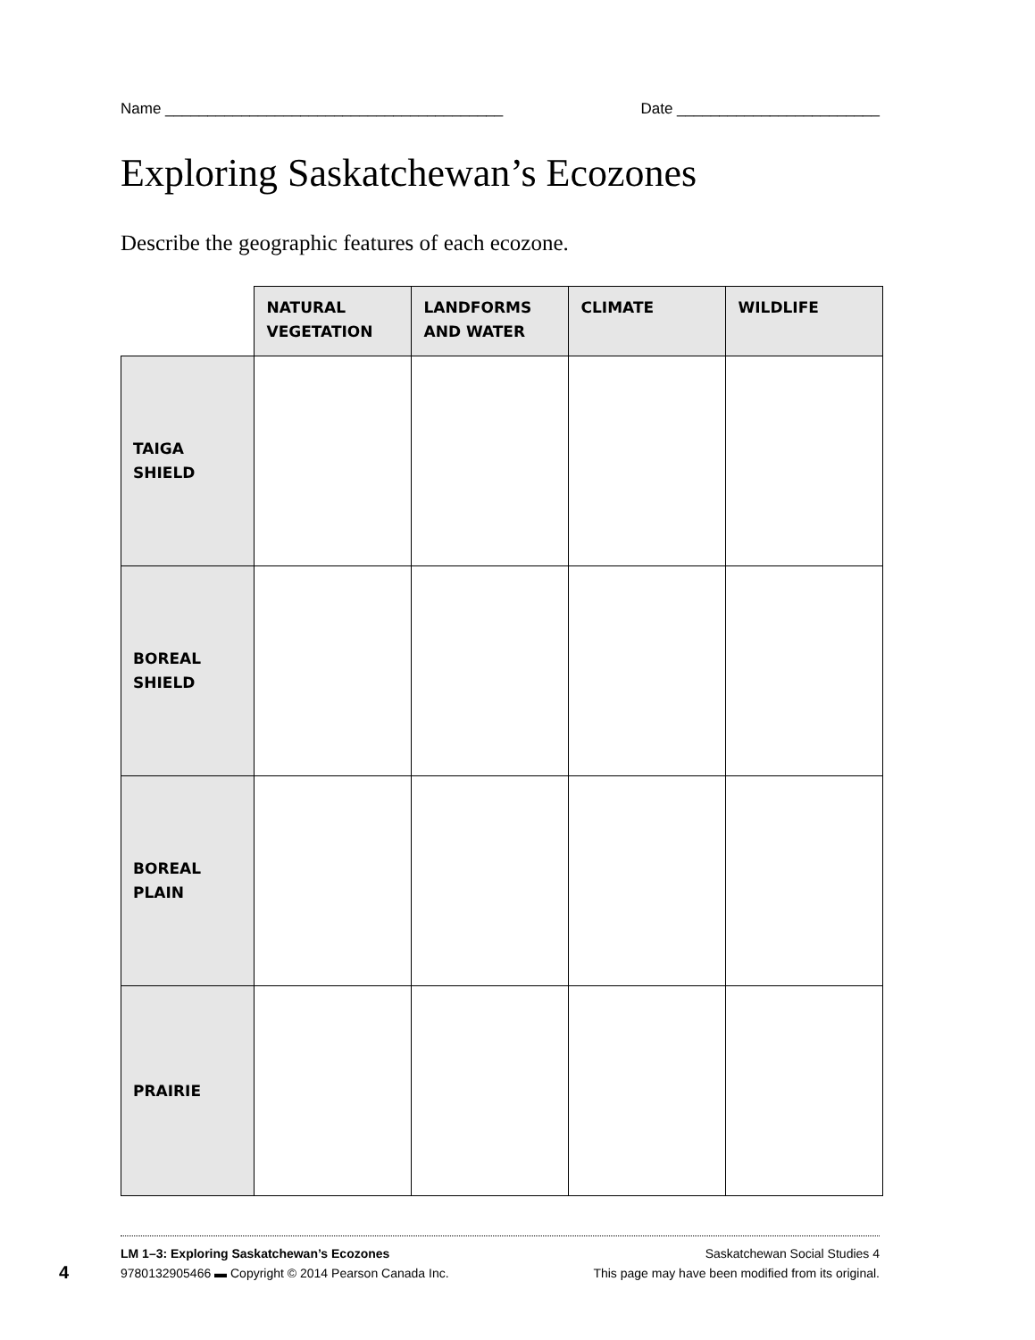Name ________________________________________ Date ________________________
Exploring Saskatchewan’s Ecozones
Describe the geographic features of each ecozone.
| | NATURAL VEGETATION | LANDFORMS AND WATER | CLIMATE | WILDLIFE |
| --- | --- | --- | --- | --- |
| TAIGA SHIELD | | | | |
| BOREAL SHIELD | | | | |
| BOREAL PLAIN | | | | |
| PRAIRIE | | | | |
LM 1–3: Exploring Saskatchewan’s Ecozones Saskatchewan Social Studies 4
9780132905466 ▬ Copyright © 2014 Pearson Canada Inc. This page may have been modified from its original.
4